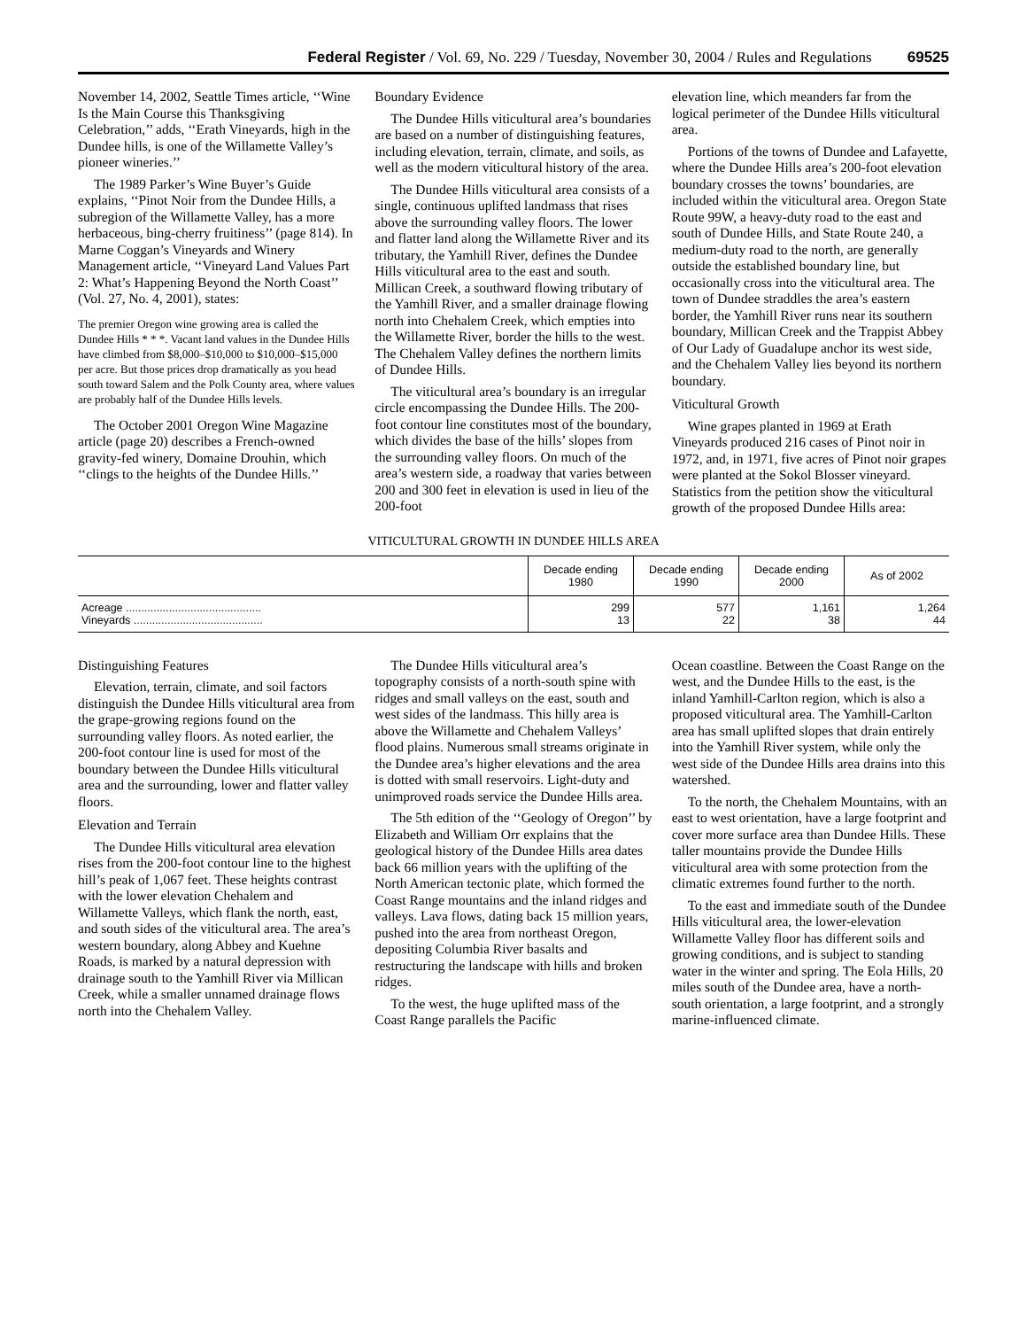Federal Register / Vol. 69, No. 229 / Tuesday, November 30, 2004 / Rules and Regulations 69525
November 14, 2002, Seattle Times article, ‘‘Wine Is the Main Course this Thanksgiving Celebration,’’ adds, ‘‘Erath Vineyards, high in the Dundee hills, is one of the Willamette Valley’s pioneer wineries.’’
The 1989 Parker’s Wine Buyer’s Guide explains, ‘‘Pinot Noir from the Dundee Hills, a subregion of the Willamette Valley, has a more herbaceous, bing-cherry fruitiness’’ (page 814). In Marne Coggan’s Vineyards and Winery Management article, ‘‘Vineyard Land Values Part 2: What’s Happening Beyond the North Coast’’ (Vol. 27, No. 4, 2001), states:
The premier Oregon wine growing area is called the Dundee Hills * * *. Vacant land values in the Dundee Hills have climbed from $8,000–$10,000 to $10,000–$15,000 per acre. But those prices drop dramatically as you head south toward Salem and the Polk County area, where values are probably half of the Dundee Hills levels.
The October 2001 Oregon Wine Magazine article (page 20) describes a French-owned gravity-fed winery, Domaine Drouhin, which ‘‘clings to the heights of the Dundee Hills.’’
Boundary Evidence
The Dundee Hills viticultural area’s boundaries are based on a number of distinguishing features, including elevation, terrain, climate, and soils, as well as the modern viticultural history of the area.
The Dundee Hills viticultural area consists of a single, continuous uplifted landmass that rises above the surrounding valley floors. The lower and flatter land along the Willamette River and its tributary, the Yamhill River, defines the Dundee Hills viticultural area to the east and south. Millican Creek, a southward flowing tributary of the Yamhill River, and a smaller drainage flowing north into Chehalem Creek, which empties into the Willamette River, border the hills to the west. The Chehalem Valley defines the northern limits of Dundee Hills.
The viticultural area’s boundary is an irregular circle encompassing the Dundee Hills. The 200-foot contour line constitutes most of the boundary, which divides the base of the hills’ slopes from the surrounding valley floors. On much of the area’s western side, a roadway that varies between 200 and 300 feet in elevation is used in lieu of the 200-foot
elevation line, which meanders far from the logical perimeter of the Dundee Hills viticultural area.
Portions of the towns of Dundee and Lafayette, where the Dundee Hills area’s 200-foot elevation boundary crosses the towns’ boundaries, are included within the viticultural area. Oregon State Route 99W, a heavy-duty road to the east and south of Dundee Hills, and State Route 240, a medium-duty road to the north, are generally outside the established boundary line, but occasionally cross into the viticultural area. The town of Dundee straddles the area’s eastern border, the Yamhill River runs near its southern boundary, Millican Creek and the Trappist Abbey of Our Lady of Guadalupe anchor its west side, and the Chehalem Valley lies beyond its northern boundary.
Viticultural Growth
Wine grapes planted in 1969 at Erath Vineyards produced 216 cases of Pinot noir in 1972, and, in 1971, five acres of Pinot noir grapes were planted at the Sokol Blosser vineyard. Statistics from the petition show the viticultural growth of the proposed Dundee Hills area:
VITICULTURAL GROWTH IN DUNDEE HILLS AREA
| | Decade ending 1980 | Decade ending 1990 | Decade ending 2000 | As of 2002 |
| --- | --- | --- | --- | --- |
| Acreage ............................................ Vineyards .......................................... | 299 13 | 577 22 | 1,161 38 | 1,264 44 |
Distinguishing Features
Elevation, terrain, climate, and soil factors distinguish the Dundee Hills viticultural area from the grape-growing regions found on the surrounding valley floors. As noted earlier, the 200-foot contour line is used for most of the boundary between the Dundee Hills viticultural area and the surrounding, lower and flatter valley floors.
Elevation and Terrain
The Dundee Hills viticultural area elevation rises from the 200-foot contour line to the highest hill’s peak of 1,067 feet. These heights contrast with the lower elevation Chehalem and Willamette Valleys, which flank the north, east, and south sides of the viticultural area. The area’s western boundary, along Abbey and Kuehne Roads, is marked by a natural depression with drainage south to the Yamhill River via Millican Creek, while a smaller unnamed drainage flows north into the Chehalem Valley.
The Dundee Hills viticultural area’s topography consists of a north-south spine with ridges and small valleys on the east, south and west sides of the landmass. This hilly area is above the Willamette and Chehalem Valleys’ flood plains. Numerous small streams originate in the Dundee area’s higher elevations and the area is dotted with small reservoirs. Light-duty and unimproved roads service the Dundee Hills area.
The 5th edition of the ‘‘Geology of Oregon’’ by Elizabeth and William Orr explains that the geological history of the Dundee Hills area dates back 66 million years with the uplifting of the North American tectonic plate, which formed the Coast Range mountains and the inland ridges and valleys. Lava flows, dating back 15 million years, pushed into the area from northeast Oregon, depositing Columbia River basalts and restructuring the landscape with hills and broken ridges.
To the west, the huge uplifted mass of the Coast Range parallels the Pacific
Ocean coastline. Between the Coast Range on the west, and the Dundee Hills to the east, is the inland Yamhill-Carlton region, which is also a proposed viticultural area. The Yamhill-Carlton area has small uplifted slopes that drain entirely into the Yamhill River system, while only the west side of the Dundee Hills area drains into this watershed.
To the north, the Chehalem Mountains, with an east to west orientation, have a large footprint and cover more surface area than Dundee Hills. These taller mountains provide the Dundee Hills viticultural area with some protection from the climatic extremes found further to the north.
To the east and immediate south of the Dundee Hills viticultural area, the lower-elevation Willamette Valley floor has different soils and growing conditions, and is subject to standing water in the winter and spring. The Eola Hills, 20 miles south of the Dundee area, have a north-south orientation, a large footprint, and a strongly marine-influenced climate.